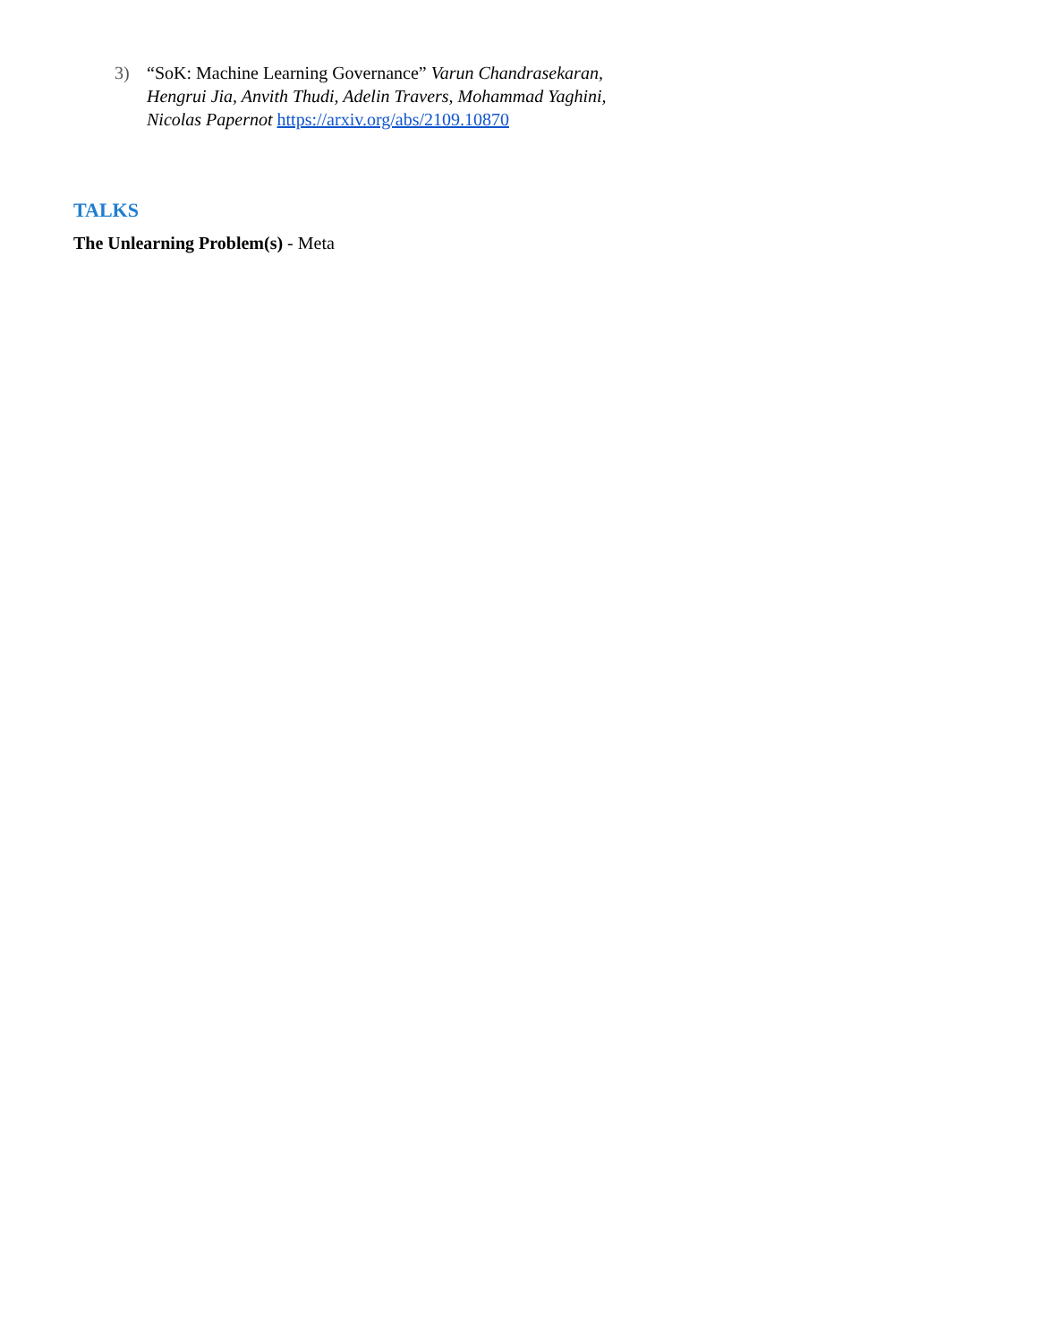3) “SoK: Machine Learning Governance” Varun Chandrasekaran, Hengrui Jia, Anvith Thudi, Adelin Travers, Mohammad Yaghini, Nicolas Papernot https://arxiv.org/abs/2109.10870
TALKS
The Unlearning Problem(s) - Meta